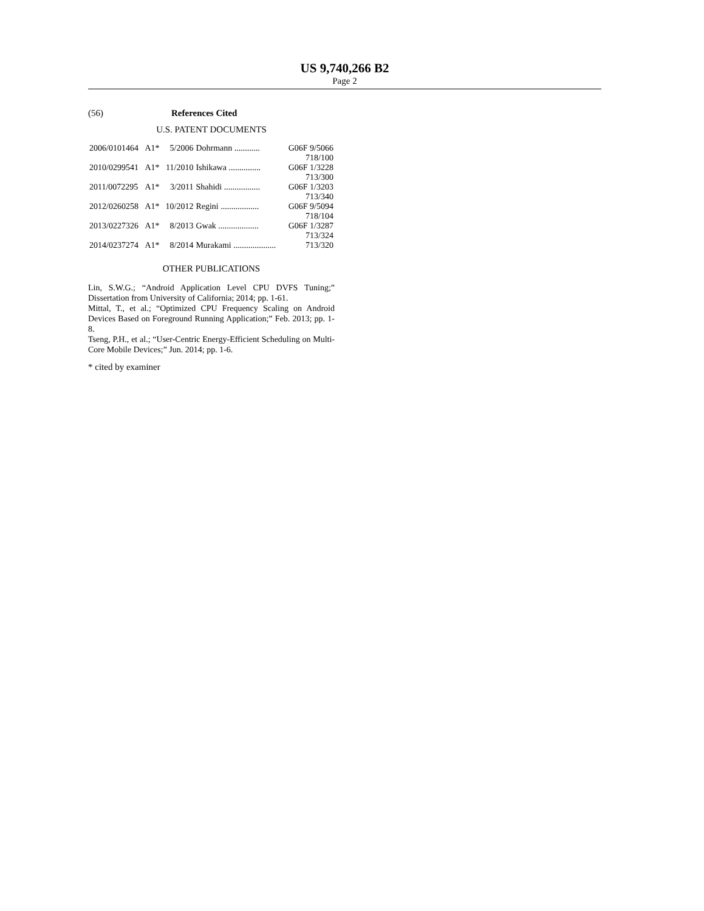US 9,740,266 B2
Page 2
(56) References Cited
U.S. PATENT DOCUMENTS
| 2006/0101464 | A1* | 5/2006 | Dohrmann ............ | G06F 9/5066 |
| | | | | 718/100 |
| 2010/0299541 | A1* | 11/2010 | Ishikawa ............... | G06F 1/3228 |
| | | | | 713/300 |
| 2011/0072295 | A1* | 3/2011 | Shahidi ................. | G06F 1/3203 |
| | | | | 713/340 |
| 2012/0260258 | A1* | 10/2012 | Regini .................. | G06F 9/5094 |
| | | | | 718/104 |
| 2013/0227326 | A1* | 8/2013 | Gwak ................... | G06F 1/3287 |
| | | | | 713/324 |
| 2014/0237274 | A1* | 8/2014 | Murakami .................... | 713/320 |
OTHER PUBLICATIONS
Lin, S.W.G.; “Android Application Level CPU DVFS Tuning;” Dissertation from University of California; 2014; pp. 1-61.
Mittal, T., et al.; “Optimized CPU Frequency Scaling on Android Devices Based on Foreground Running Application;” Feb. 2013; pp. 1-8.
Tseng, P.H., et al.; “User-Centric Energy-Efficient Scheduling on Multi-Core Mobile Devices;” Jun. 2014; pp. 1-6.
* cited by examiner